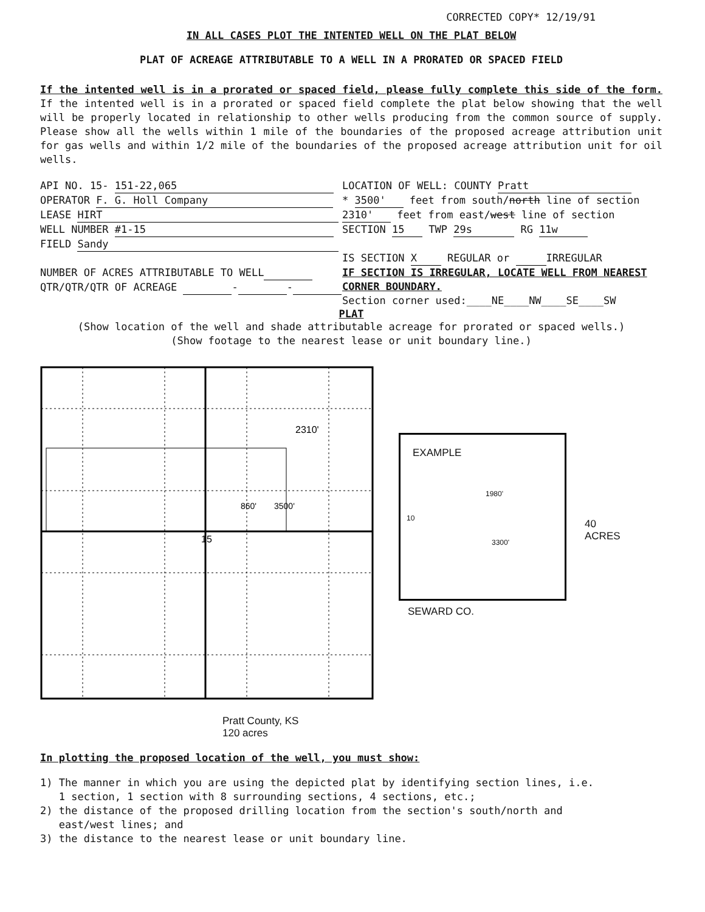CORRECTED COPY* 12/19/91
IN ALL CASES PLOT THE INTENTED WELL ON THE PLAT BELOW
PLAT OF ACREAGE ATTRIBUTABLE TO A WELL IN A PRORATED OR SPACED FIELD
If the intented well is in a prorated or spaced field, please fully complete this side of the form. If the intented well is in a prorated or spaced field complete the plat below showing that the well will be properly located in relationship to other wells producing from the common source of supply. Please show all the wells within 1 mile of the boundaries of the proposed acreage attribution unit for gas wells and within 1/2 mile of the boundaries of the proposed acreage attribution unit for oil wells.
API NO. 15- 151-22,065
OPERATOR F. G. Holl Company
LEASE HIRT
WELL NUMBER #1-15
FIELD Sandy
NUMBER OF ACRES ATTRIBUTABLE TO WELL
QTR/QTR/QTR OF ACREAGE - -
LOCATION OF WELL: COUNTY Pratt
* 3500' feet from south/north line of section
2310' feet from east/west line of section
SECTION 15 TWP 29s RG 11w
IS SECTION X REGULAR or IRREGULAR
IF SECTION IS IRREGULAR, LOCATE WELL FROM NEAREST CORNER BOUNDARY.
Section corner used:____NE____NW____SE____SW
PLAT
(Show location of the well and shade attributable acreage for prorated or spaced wells.)
(Show footage to the nearest lease or unit boundary line.)
15
2310'
860'
3500'
Pratt County, KS
120 acres
EXAMPLE
1980'
10
3300'
SEWARD CO.
40
ACRES
In plotting the proposed location of the well, you must show:
1) The manner in which you are using the depicted plat by identifying section lines, i.e.
1 section, 1 section with 8 surrounding sections, 4 sections, etc.;
2) the distance of the proposed drilling location from the section's south/north and
east/west lines; and
3) the distance to the nearest lease or unit boundary line.